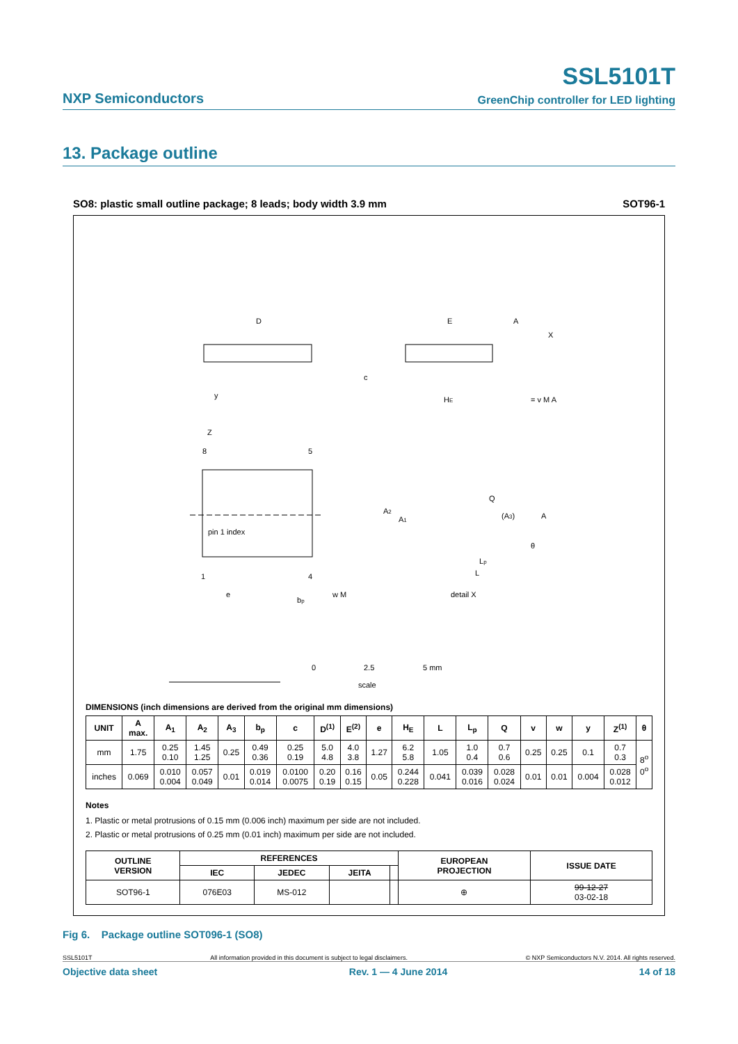NXP Semiconductors
SSL5101T
GreenChip controller for LED lighting
13. Package outline
SO8: plastic small outline package; 8 leads; body width 3.9 mm SOT96-1
D
E
HE
Z
8
5
pin 1 index
1
4
e
bp
w M
y
c
Q
(A3)
A
A2
A1
Lp
L
θ
detail X
A
X
= v M A
0
2.5
5 mm
scale
DIMENSIONS (inch dimensions are derived from the original mm dimensions)
| UNIT | A max. | A<sub>1</sub> | A<sub>2</sub> | A<sub>3</sub> | b<sub>p</sub> | c | D<sup>(1)</sup> | E<sup>(2)</sup> | e | H<sub>E</sub> | L | L<sub>p</sub> | Q | v | w | y | Z<sup>(1)</sup> | θ |
| --- | --- | --- | --- | --- | --- | --- | --- | --- | --- | --- | --- | --- | --- | --- | --- | --- | --- | --- |
| mm | 1.75 | 0.25 0.10 | 1.45 1.25 | 0.25 | 0.49 0.36 | 0.25 0.19 | 5.0 4.8 | 4.0 3.8 | 1.27 | 6.2 5.8 | 1.05 | 1.0 0.4 | 0.7 0.6 | 0.25 | 0.25 | 0.1 | 0.7 0.3 | 8<sup>o</sup> 0<sup>o</sup> |
| inches | 0.069 | 0.010 0.004 | 0.057 0.049 | 0.01 | 0.019 0.014 | 0.0100 0.0075 | 0.20 0.19 | 0.16 0.15 | 0.05 | 0.244 0.228 | 0.041 | 0.039 0.016 | 0.028 0.024 | 0.01 | 0.01 | 0.004 | 0.028 0.012 | |
Notes
1. Plastic or metal protrusions of 0.15 mm (0.006 inch) maximum per side are not included.
2. Plastic or metal protrusions of 0.25 mm (0.01 inch) maximum per side are not included.
| OUTLINE VERSION | REFERENCES | | | | EUROPEAN PROJECTION | ISSUE DATE |
| --- | --- | --- | --- | --- | --- | --- |
| | IEC | JEDEC | JEITA | | | |
| SOT96-1 | 076E03 | MS-012 | | | ⊕ | 99-12-27 03-02-18 |
Fig 6. Package outline SOT096-1 (SO8)
SSL5101T All information provided in this document is subject to legal disclaimers. © NXP Semiconductors N.V. 2014. All rights reserved.
Objective data sheet Rev. 1 — 4 June 2014 14 of 18